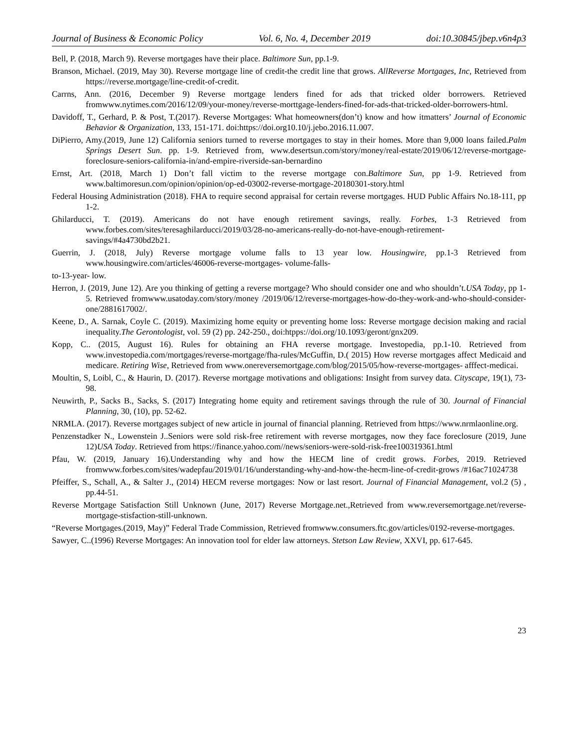Journal of Business & Economic Policy Vol. 6, No. 4, December 2019 doi:10.30845/jbep.v6n4p3
Bell, P. (2018, March 9). Reverse mortgages have their place. Baltimore Sun, pp.1-9.
Branson, Michael. (2019, May 30). Reverse mortgage line of credit-the credit line that grows. AllReverse Mortgages, Inc, Retrieved from https://reverse.mortgage/line-credit-of-credit.
Carrns, Ann. (2016, December 9) Reverse mortgage lenders fined for ads that tricked older borrowers. Retrieved fromwww.nytimes.com/2016/12/09/your-money/reverse-morttgage-lenders-fined-for-ads-that-tricked-older-borrowers-html.
Davidoff, T., Gerhard, P. & Post, T.(2017). Reverse Mortgages: What homeowners(don’t) know and how itmatters’ Journal of Economic Behavior & Organization, 133, 151-171. doi:https://doi.org10.10/j.jebo.2016.11.007.
DiPierro, Amy.(2019, June 12) California seniors turned to reverse mortgages to stay in their homes. More than 9,000 loans failed.Palm Springs Desert Sun. pp. 1-9. Retrieved from, www.desertsun.com/story/money/real-estate/2019/06/12/reverse-mortgage-foreclosure-seniors-california-in/and-empire-riverside-san-bernardino
Ernst, Art. (2018, March 1) Don’t fall victim to the reverse mortgage con.Baltimore Sun, pp 1-9. Retrieved from www.baltimoresun.com/opinion/opinion/op-ed-03002-reverse-mortgage-20180301-story.html
Federal Housing Administration (2018). FHA to require second appraisal for certain reverse mortgages. HUD Public Affairs No.18-111, pp 1-2.
Ghilarducci, T. (2019). Americans do not have enough retirement savings, really. Forbes, 1-3 Retrieved from www.forbes.com/sites/teresaghilarducci/2019/03/28-no-americans-really-do-not-have-enough-retirement-savings/#4a4730bd2b21.
Guerrin, J. (2018, July) Reverse mortgage volume falls to 13 year low. Housingwire, pp.1-3 Retrieved from www.housingwire.com/articles/46006-reverse-mortgages- volume-falls-
to-13-year- low.
Herron, J. (2019, June 12). Are you thinking of getting a reverse mortgage? Who should consider one and who shouldn’t.USA Today, pp 1-5. Retrieved fromwww.usatoday.com/story/money /2019/06/12/reverse-mortgages-how-do-they-work-and-who-should-consider-one/2881617002/.
Keene, D., A. Sarnak, Coyle C. (2019). Maximizing home equity or preventing home loss: Reverse mortgage decision making and racial inequality.The Gerontologist, vol. 59 (2) pp. 242-250., doi:htpps://doi.org/10.1093/geront/gnx209.
Kopp, C.. (2015, August 16). Rules for obtaining an FHA reverse mortgage. Investopedia, pp.1-10. Retrieved from www.investopedia.com/mortgages/reverse-mortgage/fha-rules/McGuffin, D.( 2015) How reverse mortgages affect Medicaid and medicare. Retiring Wise, Retrieved from www.onereversemortgage.com/blog/2015/05/how-reverse-mortgages- afffect-medicai.
Moultin, S, Loibl, C., & Haurin, D. (2017). Reverse mortgage motivations and obligations: Insight from survey data. Cityscape, 19(1), 73-98.
Neuwirth, P., Sacks B., Sacks, S. (2017) Integrating home equity and retirement savings through the rule of 30. Journal of Financial Planning, 30, (10), pp. 52-62.
NRMLA. (2017). Reverse mortgages subject of new article in journal of financial planning. Retrieved from https://www.nrmlaonline.org.
Penzenstadker N., Lowenstein J..Seniors were sold risk-free retirement with reverse mortgages, now they face foreclosure (2019, June 12)USA Today. Retrieved from https://finance.yahoo.com//news/seniors-were-sold-risk-free100319361.html
Pfau, W. (2019, January 16).Understanding why and how the HECM line of credit grows. Forbes, 2019. Retrieved fromwww.forbes.com/sites/wadepfau/2019/01/16/understanding-why-and-how-the-hecm-line-of-credit-grows /#16ac71024738
Pfeiffer, S., Schall, A., & Salter J., (2014) HECM reverse mortgages: Now or last resort. Journal of Financial Management, vol.2 (5) , pp.44-51.
Reverse Mortgage Satisfaction Still Unknown (June, 2017) Reverse Mortgage.net.,Retrieved from www.reversemortgage.net/reverse-mortgage-stisfaction-still-unknown.
“Reverse Mortgages.(2019, May)” Federal Trade Commission, Retrieved fromwww.consumers.ftc.gov/articles/0192-reverse-mortgages.
Sawyer, C..(1996) Reverse Mortgages: An innovation tool for elder law attorneys. Stetson Law Review, XXVI, pp. 617-645.
23